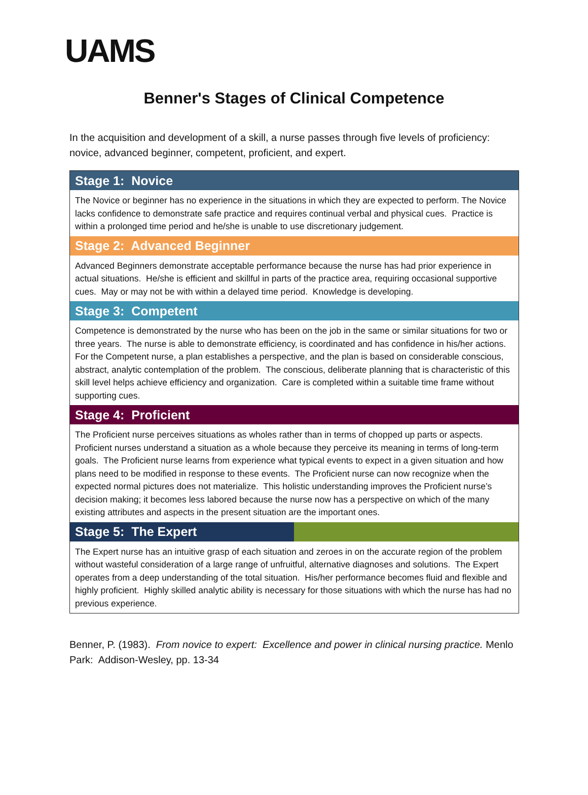UAMS
Benner's Stages of Clinical Competence
In the acquisition and development of a skill, a nurse passes through five levels of proficiency: novice, advanced beginner, competent, proficient, and expert.
| Stage 1: Novice | |
| --- | --- |
| The Novice or beginner has no experience in the situations in which they are expected to perform. The Novice lacks confidence to demonstrate safe practice and requires continual verbal and physical cues. Practice is within a prolonged time period and he/she is unable to use discretionary judgement. | |
| Stage 2: Advanced Beginner | |
| Advanced Beginners demonstrate acceptable performance because the nurse has had prior experience in actual situations. He/she is efficient and skillful in parts of the practice area, requiring occasional supportive cues. May or may not be with within a delayed time period. Knowledge is developing. | |
| Stage 3: Competent | |
| Competence is demonstrated by the nurse who has been on the job in the same or similar situations for two or three years. The nurse is able to demonstrate efficiency, is coordinated and has confidence in his/her actions. For the Competent nurse, a plan establishes a perspective, and the plan is based on considerable conscious, abstract, analytic contemplation of the problem. The conscious, deliberate planning that is characteristic of this skill level helps achieve efficiency and organization. Care is completed within a suitable time frame without supporting cues. | |
| Stage 4: Proficient | |
| The Proficient nurse perceives situations as wholes rather than in terms of chopped up parts or aspects. Proficient nurses understand a situation as a whole because they perceive its meaning in terms of long-term goals. The Proficient nurse learns from experience what typical events to expect in a given situation and how plans need to be modified in response to these events. The Proficient nurse can now recognize when the expected normal pictures does not materialize. This holistic understanding improves the Proficient nurse’s decision making; it becomes less labored because the nurse now has a perspective on which of the many existing attributes and aspects in the present situation are the important ones. | |
| Stage 5: The Expert | |
| The Expert nurse has an intuitive grasp of each situation and zeroes in on the accurate region of the problem without wasteful consideration of a large range of unfruitful, alternative diagnoses and solutions. The Expert operates from a deep understanding of the total situation. His/her performance becomes fluid and flexible and highly proficient. Highly skilled analytic ability is necessary for those situations with which the nurse has had no previous experience. | |
Benner, P. (1983). From novice to expert: Excellence and power in clinical nursing practice. Menlo Park: Addison-Wesley, pp. 13-34